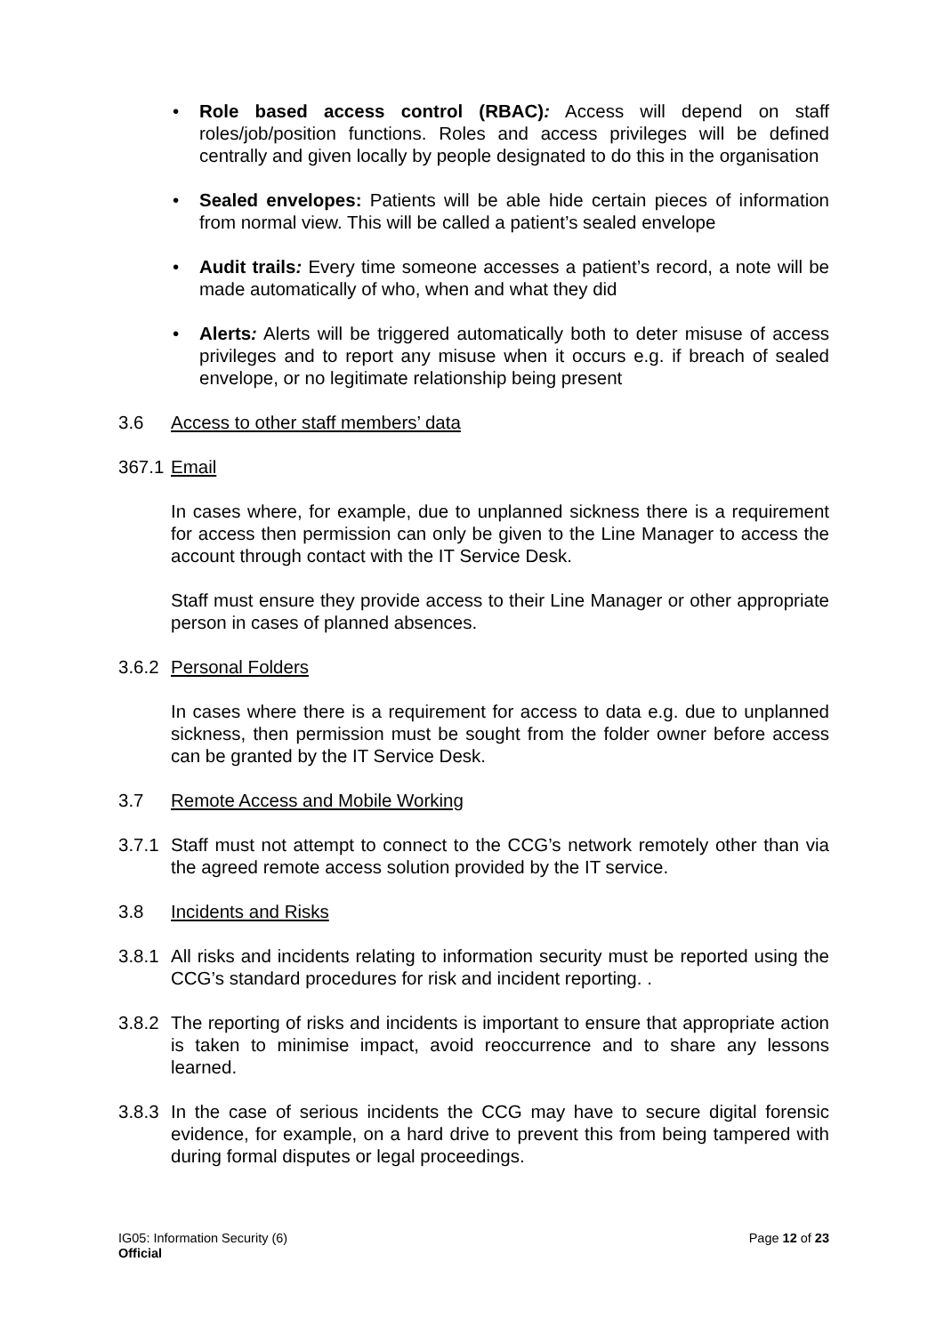• Role based access control (RBAC): Access will depend on staff roles/job/position functions. Roles and access privileges will be defined centrally and given locally by people designated to do this in the organisation
• Sealed envelopes: Patients will be able hide certain pieces of information from normal view. This will be called a patient’s sealed envelope
• Audit trails: Every time someone accesses a patient’s record, a note will be made automatically of who, when and what they did
• Alerts: Alerts will be triggered automatically both to deter misuse of access privileges and to report any misuse when it occurs e.g. if breach of sealed envelope, or no legitimate relationship being present
3.6 Access to other staff members’ data
367.1 Email
In cases where, for example, due to unplanned sickness there is a requirement for access then permission can only be given to the Line Manager to access the account through contact with the IT Service Desk.
Staff must ensure they provide access to their Line Manager or other appropriate person in cases of planned absences.
3.6.2 Personal Folders
In cases where there is a requirement for access to data e.g. due to unplanned sickness, then permission must be sought from the folder owner before access can be granted by the IT Service Desk.
3.7 Remote Access and Mobile Working
3.7.1 Staff must not attempt to connect to the CCG’s network remotely other than via the agreed remote access solution provided by the IT service.
3.8 Incidents and Risks
3.8.1 All risks and incidents relating to information security must be reported using the CCG’s standard procedures for risk and incident reporting. .
3.8.2 The reporting of risks and incidents is important to ensure that appropriate action is taken to minimise impact, avoid reoccurrence and to share any lessons learned.
3.8.3 In the case of serious incidents the CCG may have to secure digital forensic evidence, for example, on a hard drive to prevent this from being tampered with during formal disputes or legal proceedings.
IG05: Information Security (6)
Official
Page 12 of 23